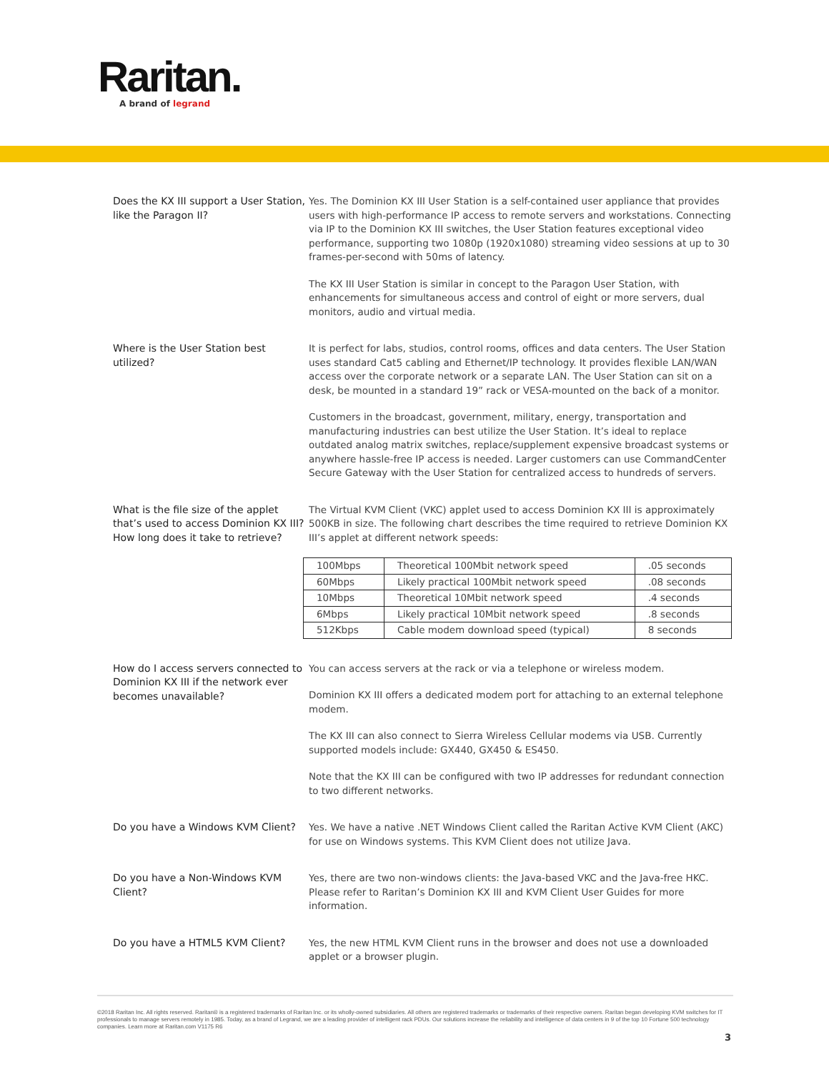Raritan.
A brand of legrand
Does the KX III support a User Station, like the Paragon II?
Yes. The Dominion KX III User Station is a self-contained user appliance that provides users with high-performance IP access to remote servers and workstations. Connecting via IP to the Dominion KX III switches, the User Station features exceptional video performance, supporting two 1080p (1920x1080) streaming video sessions at up to 30 frames-per-second with 50ms of latency.
The KX III User Station is similar in concept to the Paragon User Station, with enhancements for simultaneous access and control of eight or more servers, dual monitors, audio and virtual media.
Where is the User Station best utilized?
It is perfect for labs, studios, control rooms, offices and data centers. The User Station uses standard Cat5 cabling and Ethernet/IP technology. It provides flexible LAN/WAN access over the corporate network or a separate LAN. The User Station can sit on a desk, be mounted in a standard 19” rack or VESA-mounted on the back of a monitor.
Customers in the broadcast, government, military, energy, transportation and manufacturing industries can best utilize the User Station. It’s ideal to replace outdated analog matrix switches, replace/supplement expensive broadcast systems or anywhere hassle-free IP access is needed. Larger customers can use CommandCenter Secure Gateway with the User Station for centralized access to hundreds of servers.
What is the file size of the applet that’s used to access Dominion KX III? How long does it take to retrieve?
The Virtual KVM Client (VKC) applet used to access Dominion KX III is approximately 500KB in size. The following chart describes the time required to retrieve Dominion KX III’s applet at different network speeds:
| 100Mbps | Theoretical 100Mbit network speed | .05 seconds |
| 60Mbps | Likely practical 100Mbit network speed | .08 seconds |
| 10Mbps | Theoretical 10Mbit network speed | .4 seconds |
| 6Mbps | Likely practical 10Mbit network speed | .8 seconds |
| 512Kbps | Cable modem download speed (typical) | 8 seconds |
How do I access servers connected to Dominion KX III if the network ever becomes unavailable?
You can access servers at the rack or via a telephone or wireless modem.
Dominion KX III offers a dedicated modem port for attaching to an external telephone modem.
The KX III can also connect to Sierra Wireless Cellular modems via USB. Currently supported models include: GX440, GX450 & ES450.
Note that the KX III can be configured with two IP addresses for redundant connection to two different networks.
Do you have a Windows KVM Client?
Yes. We have a native .NET Windows Client called the Raritan Active KVM Client (AKC) for use on Windows systems. This KVM Client does not utilize Java.
Do you have a Non-Windows KVM Client?
Yes, there are two non-windows clients: the Java-based VKC and the Java-free HKC. Please refer to Raritan’s Dominion KX III and KVM Client User Guides for more information.
Do you have a HTML5 KVM Client? Yes, the new HTML KVM Client runs in the browser and does not use a downloaded applet or a browser plugin.
©2018 Raritan Inc. All rights reserved. Raritan® is a registered trademarks of Raritan Inc. or its wholly-owned subsidiaries. All others are registered trademarks or trademarks of their respective owners. Raritan began developing KVM switches for IT professionals to manage servers remotely in 1985. Today, as a brand of Legrand, we are a leading provider of intelligent rack PDUs. Our solutions increase the reliability and intelligence of data centers in 9 of the top 10 Fortune 500 technology companies. Learn more at Raritan.com V1175 R6
3